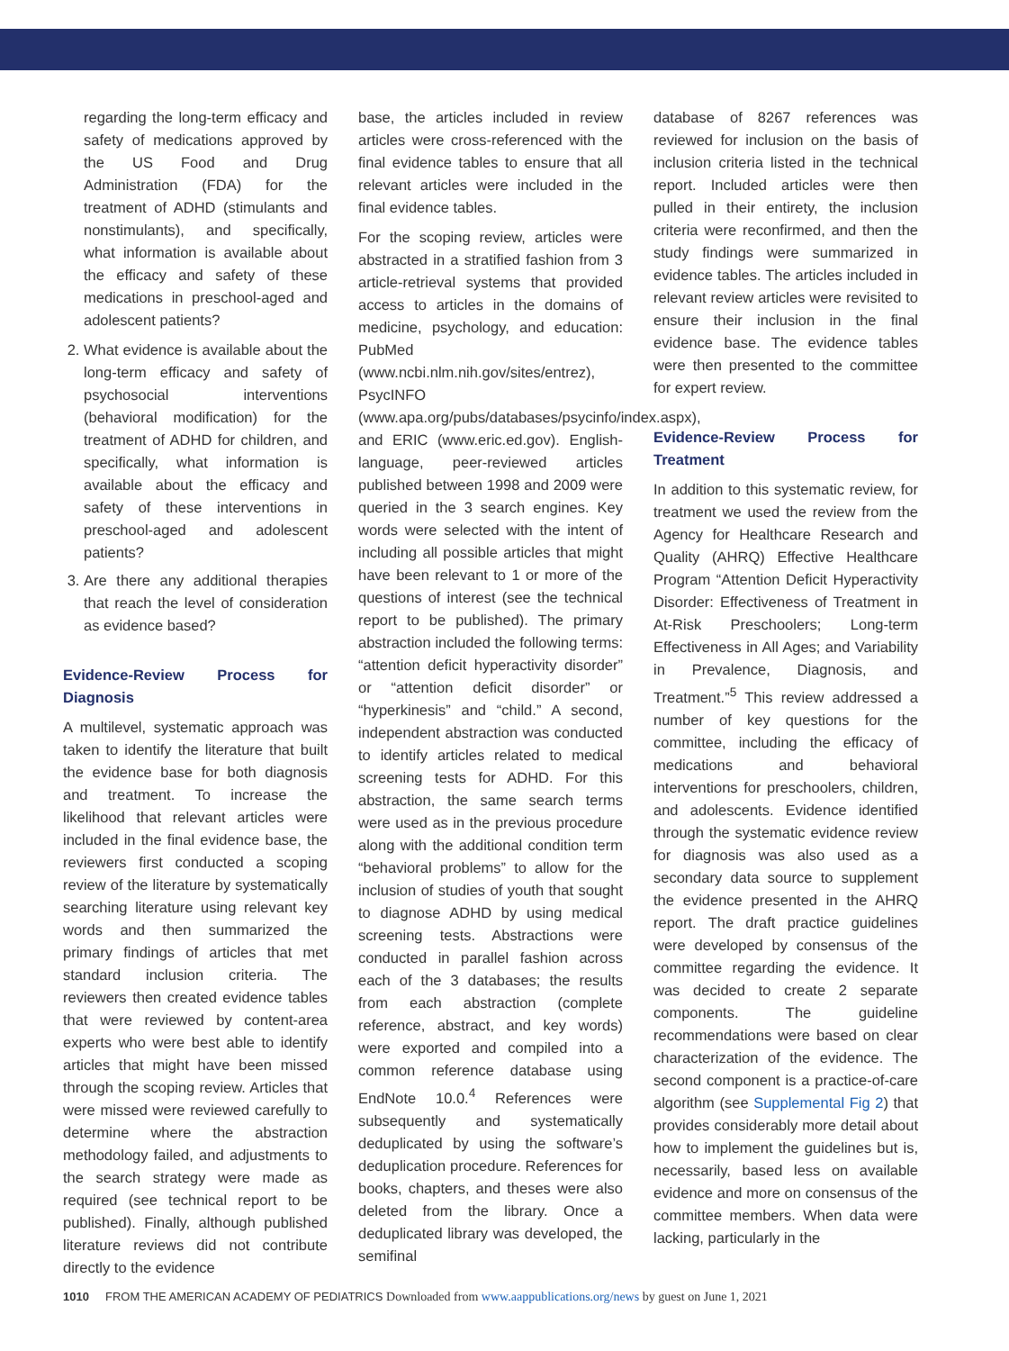regarding the long-term efficacy and safety of medications approved by the US Food and Drug Administration (FDA) for the treatment of ADHD (stimulants and nonstimulants), and specifically, what information is available about the efficacy and safety of these medications in preschool-aged and adolescent patients?
2. What evidence is available about the long-term efficacy and safety of psychosocial interventions (behavioral modification) for the treatment of ADHD for children, and specifically, what information is available about the efficacy and safety of these interventions in preschool-aged and adolescent patients?
3. Are there any additional therapies that reach the level of consideration as evidence based?
Evidence-Review Process for Diagnosis
A multilevel, systematic approach was taken to identify the literature that built the evidence base for both diagnosis and treatment. To increase the likelihood that relevant articles were included in the final evidence base, the reviewers first conducted a scoping review of the literature by systematically searching literature using relevant key words and then summarized the primary findings of articles that met standard inclusion criteria. The reviewers then created evidence tables that were reviewed by content-area experts who were best able to identify articles that might have been missed through the scoping review. Articles that were missed were reviewed carefully to determine where the abstraction methodology failed, and adjustments to the search strategy were made as required (see technical report to be published). Finally, although published literature reviews did not contribute directly to the evidence
base, the articles included in review articles were cross-referenced with the final evidence tables to ensure that all relevant articles were included in the final evidence tables.
For the scoping review, articles were abstracted in a stratified fashion from 3 article-retrieval systems that provided access to articles in the domains of medicine, psychology, and education: PubMed (www.ncbi.nlm.nih.gov/sites/entrez), PsycINFO (www.apa.org/pubs/databases/psycinfo/index.aspx), and ERIC (www.eric.ed.gov). English-language, peer-reviewed articles published between 1998 and 2009 were queried in the 3 search engines. Key words were selected with the intent of including all possible articles that might have been relevant to 1 or more of the questions of interest (see the technical report to be published). The primary abstraction included the following terms: “attention deficit hyperactivity disorder” or “attention deficit disorder” or “hyperkinesis” and “child.” A second, independent abstraction was conducted to identify articles related to medical screening tests for ADHD. For this abstraction, the same search terms were used as in the previous procedure along with the additional condition term “behavioral problems” to allow for the inclusion of studies of youth that sought to diagnose ADHD by using medical screening tests. Abstractions were conducted in parallel fashion across each of the 3 databases; the results from each abstraction (complete reference, abstract, and key words) were exported and compiled into a common reference database using EndNote 10.0.<sup>4</sup> References were subsequently and systematically deduplicated by using the software’s deduplication procedure. References for books, chapters, and theses were also deleted from the library. Once a deduplicated library was developed, the semifinal
database of 8267 references was reviewed for inclusion on the basis of inclusion criteria listed in the technical report. Included articles were then pulled in their entirety, the inclusion criteria were reconfirmed, and then the study findings were summarized in evidence tables. The articles included in relevant review articles were revisited to ensure their inclusion in the final evidence base. The evidence tables were then presented to the committee for expert review.
Evidence-Review Process for Treatment
In addition to this systematic review, for treatment we used the review from the Agency for Healthcare Research and Quality (AHRQ) Effective Healthcare Program “Attention Deficit Hyperactivity Disorder: Effectiveness of Treatment in At-Risk Preschoolers; Long-term Effectiveness in All Ages; and Variability in Prevalence, Diagnosis, and Treatment.”<sup>5</sup> This review addressed a number of key questions for the committee, including the efficacy of medications and behavioral interventions for preschoolers, children, and adolescents. Evidence identified through the systematic evidence review for diagnosis was also used as a secondary data source to supplement the evidence presented in the AHRQ report. The draft practice guidelines were developed by consensus of the committee regarding the evidence. It was decided to create 2 separate components. The guideline recommendations were based on clear characterization of the evidence. The second component is a practice-of-care algorithm (see Supplemental Fig 2) that provides considerably more detail about how to implement the guidelines but is, necessarily, based less on available evidence and more on consensus of the committee members. When data were lacking, particularly in the
1010 FROM THE AMERICAN ACADEMY OF PEDIATRICS Downloaded from www.aappublications.org/news by guest on June 1, 2021